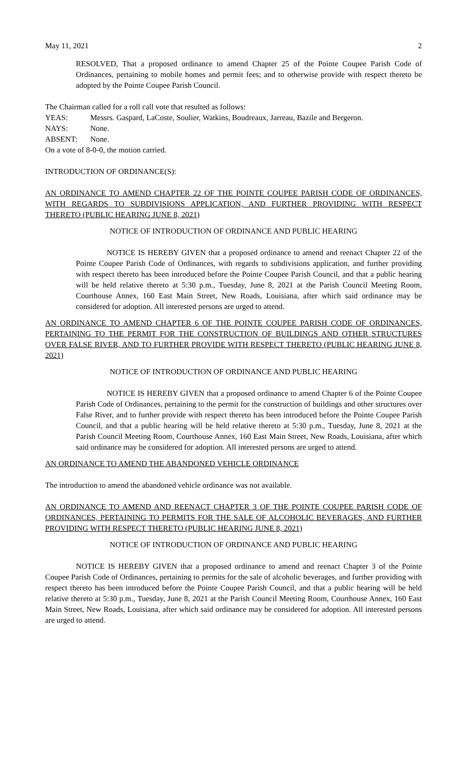May 11, 2021 2
RESOLVED, That a proposed ordinance to amend Chapter 25 of the Pointe Coupee Parish Code of Ordinances, pertaining to mobile homes and permit fees; and to otherwise provide with respect thereto be adopted by the Pointe Coupee Parish Council.
The Chairman called for a roll call vote that resulted as follows:
YEAS: Messrs. Gaspard, LaCoste, Soulier, Watkins, Boudreaux, Jarreau, Bazile and Bergeron.
NAYS: None.
ABSENT: None.
On a vote of 8-0-0, the motion carried.
INTRODUCTION OF ORDINANCE(S):
AN ORDINANCE TO AMEND CHAPTER 22 OF THE POINTE COUPEE PARISH CODE OF ORDINANCES, WITH REGARDS TO SUBDIVISIONS APPLICATION, AND FURTHER PROVIDING WITH RESPECT THERETO (PUBLIC HEARING JUNE 8, 2021)
NOTICE OF INTRODUCTION OF ORDINANCE AND PUBLIC HEARING
NOTICE IS HEREBY GIVEN that a proposed ordinance to amend and reenact Chapter 22 of the Pointe Coupee Parish Code of Ordinances, with regards to subdivisions application, and further providing with respect thereto has been introduced before the Pointe Coupee Parish Council, and that a public hearing will be held relative thereto at 5:30 p.m., Tuesday, June 8, 2021 at the Parish Council Meeting Room, Courthouse Annex, 160 East Main Street, New Roads, Louisiana, after which said ordinance may be considered for adoption. All interested persons are urged to attend.
AN ORDINANCE TO AMEND CHAPTER 6 OF THE POINTE COUPEE PARISH CODE OF ORDINANCES, PERTAINING TO THE PERMIT FOR THE CONSTRUCTION OF BUILDINGS AND OTHER STRUCTURES OVER FALSE RIVER, AND TO FURTHER PROVIDE WITH RESPECT THERETO (PUBLIC HEARING JUNE 8, 2021)
NOTICE OF INTRODUCTION OF ORDINANCE AND PUBLIC HEARING
NOTICE IS HEREBY GIVEN that a proposed ordinance to amend Chapter 6 of the Pointe Coupee Parish Code of Ordinances, pertaining to the permit for the construction of buildings and other structures over False River, and to further provide with respect thereto has been introduced before the Pointe Coupee Parish Council, and that a public hearing will be held relative thereto at 5:30 p.m., Tuesday, June 8, 2021 at the Parish Council Meeting Room, Courthouse Annex, 160 East Main Street, New Roads, Louisiana, after which said ordinance may be considered for adoption. All interested persons are urged to attend.
AN ORDINANCE TO AMEND THE ABANDONED VEHICLE ORDINANCE
The introduction to amend the abandoned vehicle ordinance was not available.
AN ORDINANCE TO AMEND AND REENACT CHAPTER 3 OF THE POINTE COUPEE PARISH CODE OF ORDINANCES, PERTAINING TO PERMITS FOR THE SALE OF ALCOHOLIC BEVERAGES, AND FURTHER PROVIDING WITH RESPECT THERETO (PUBLIC HEARING JUNE 8, 2021)
NOTICE OF INTRODUCTION OF ORDINANCE AND PUBLIC HEARING
NOTICE IS HEREBY GIVEN that a proposed ordinance to amend and reenact Chapter 3 of the Pointe Coupee Parish Code of Ordinances, pertaining to permits for the sale of alcoholic beverages, and further providing with respect thereto has been introduced before the Pointe Coupee Parish Council, and that a public hearing will be held relative thereto at 5:30 p.m., Tuesday, June 8, 2021 at the Parish Council Meeting Room, Courthouse Annex, 160 East Main Street, New Roads, Louisiana, after which said ordinance may be considered for adoption. All interested persons are urged to attend.